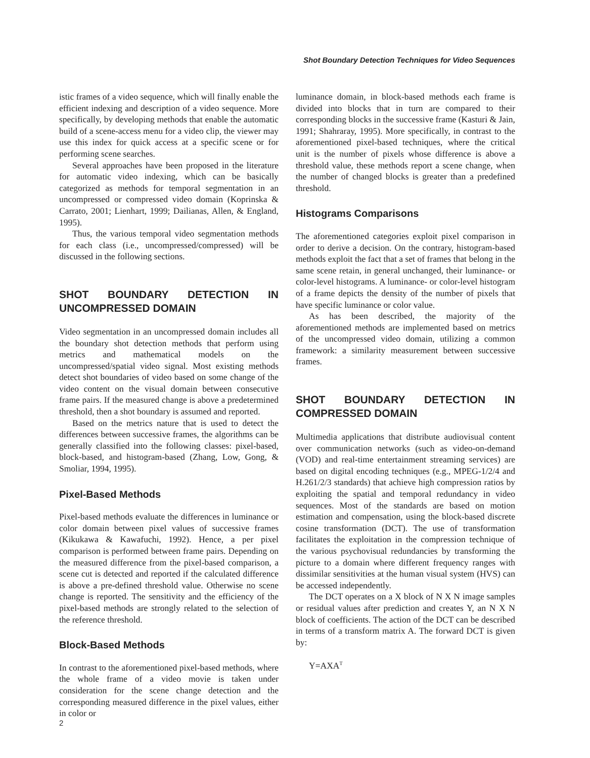Shot Boundary Detection Techniques for Video Sequences
istic frames of a video sequence, which will finally enable the efficient indexing and description of a video sequence. More specifically, by developing methods that enable the automatic build of a scene-access menu for a video clip, the viewer may use this index for quick access at a specific scene or for performing scene searches.
Several approaches have been proposed in the literature for automatic video indexing, which can be basically categorized as methods for temporal segmentation in an uncompressed or compressed video domain (Koprinska & Carrato, 2001; Lienhart, 1999; Dailianas, Allen, & England, 1995).
Thus, the various temporal video segmentation methods for each class (i.e., uncompressed/compressed) will be discussed in the following sections.
SHOT BOUNDARY DETECTION IN UNCOMPRESSED DOMAIN
Video segmentation in an uncompressed domain includes all the boundary shot detection methods that perform using metrics and mathematical models on the uncompressed/spatial video signal. Most existing methods detect shot boundaries of video based on some change of the video content on the visual domain between consecutive frame pairs. If the measured change is above a predetermined threshold, then a shot boundary is assumed and reported.
Based on the metrics nature that is used to detect the differences between successive frames, the algorithms can be generally classified into the following classes: pixel-based, block-based, and histogram-based (Zhang, Low, Gong, & Smoliar, 1994, 1995).
Pixel-Based Methods
Pixel-based methods evaluate the differences in luminance or color domain between pixel values of successive frames (Kikukawa & Kawafuchi, 1992). Hence, a per pixel comparison is performed between frame pairs. Depending on the measured difference from the pixel-based comparison, a scene cut is detected and reported if the calculated difference is above a pre-defined threshold value. Otherwise no scene change is reported. The sensitivity and the efficiency of the pixel-based methods are strongly related to the selection of the reference threshold.
Block-Based Methods
In contrast to the aforementioned pixel-based methods, where the whole frame of a video movie is taken under consideration for the scene change detection and the corresponding measured difference in the pixel values, either in color or
luminance domain, in block-based methods each frame is divided into blocks that in turn are compared to their corresponding blocks in the successive frame (Kasturi & Jain, 1991; Shahraray, 1995). More specifically, in contrast to the aforementioned pixel-based techniques, where the critical unit is the number of pixels whose difference is above a threshold value, these methods report a scene change, when the number of changed blocks is greater than a predefined threshold.
Histograms Comparisons
The aforementioned categories exploit pixel comparison in order to derive a decision. On the contrary, histogram-based methods exploit the fact that a set of frames that belong in the same scene retain, in general unchanged, their luminance- or color-level histograms. A luminance- or color-level histogram of a frame depicts the density of the number of pixels that have specific luminance or color value.
As has been described, the majority of the aforementioned methods are implemented based on metrics of the uncompressed video domain, utilizing a common framework: a similarity measurement between successive frames.
SHOT BOUNDARY DETECTION IN COMPRESSED DOMAIN
Multimedia applications that distribute audiovisual content over communication networks (such as video-on-demand (VOD) and real-time entertainment streaming services) are based on digital encoding techniques (e.g., MPEG-1/2/4 and H.261/2/3 standards) that achieve high compression ratios by exploiting the spatial and temporal redundancy in video sequences. Most of the standards are based on motion estimation and compensation, using the block-based discrete cosine transformation (DCT). The use of transformation facilitates the exploitation in the compression technique of the various psychovisual redundancies by transforming the picture to a domain where different frequency ranges with dissimilar sensitivities at the human visual system (HVS) can be accessed independently.
The DCT operates on a X block of N X N image samples or residual values after prediction and creates Y, an N X N block of coefficients. The action of the DCT can be described in terms of a transform matrix A. The forward DCT is given by:
Y=AXA<sup>T</sup>
2